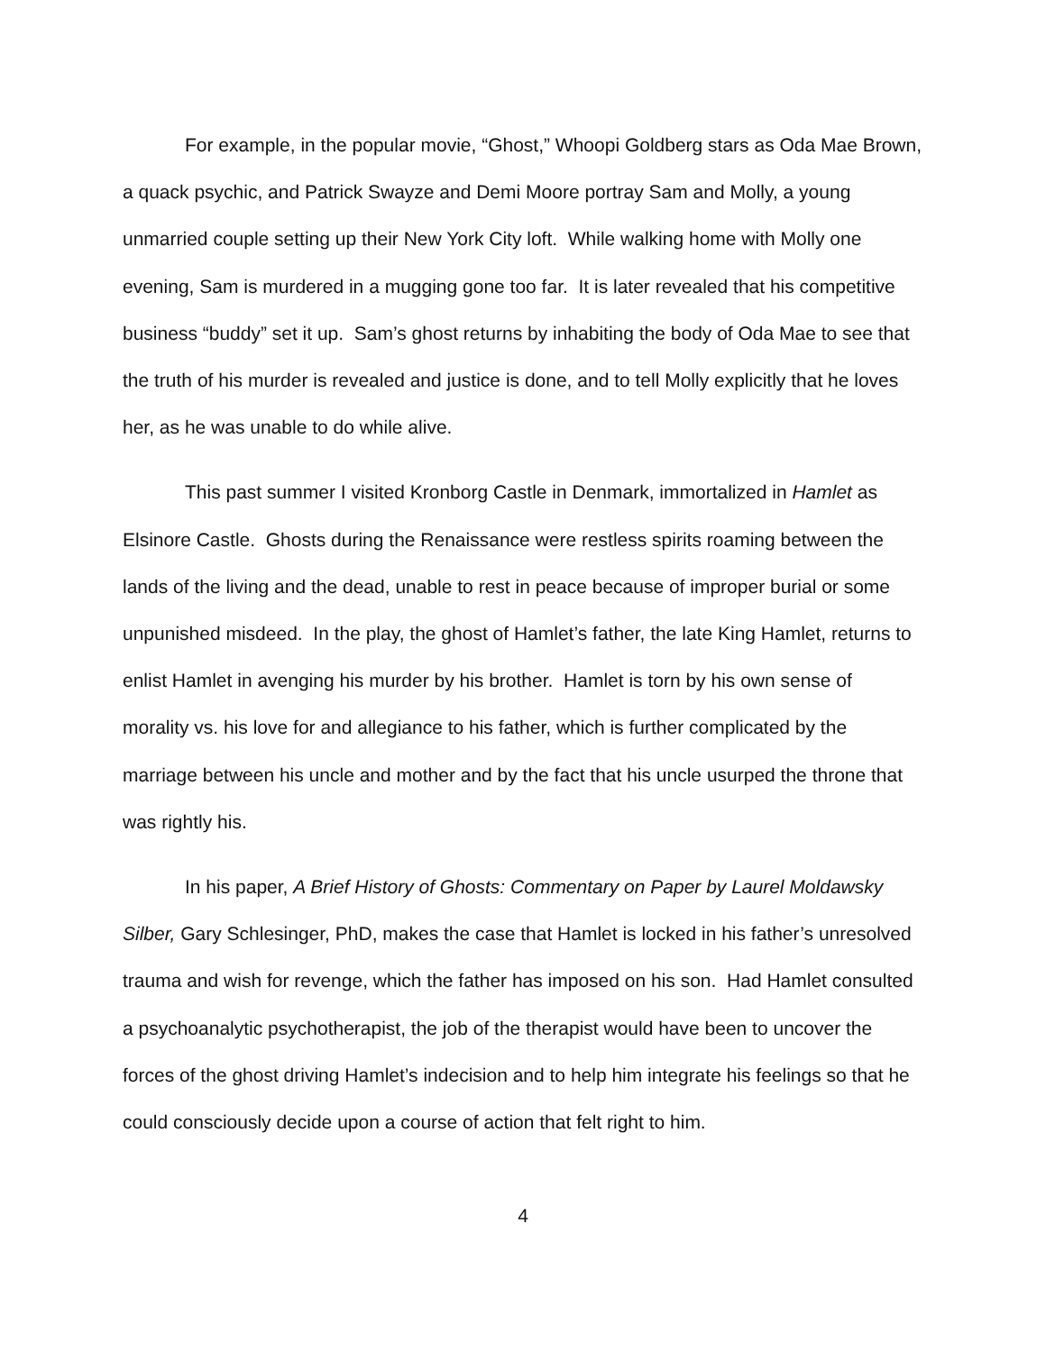For example, in the popular movie, “Ghost,” Whoopi Goldberg stars as Oda Mae Brown, a quack psychic, and Patrick Swayze and Demi Moore portray Sam and Molly, a young unmarried couple setting up their New York City loft. While walking home with Molly one evening, Sam is murdered in a mugging gone too far. It is later revealed that his competitive business “buddy” set it up. Sam’s ghost returns by inhabiting the body of Oda Mae to see that the truth of his murder is revealed and justice is done, and to tell Molly explicitly that he loves her, as he was unable to do while alive.
This past summer I visited Kronborg Castle in Denmark, immortalized in Hamlet as Elsinore Castle. Ghosts during the Renaissance were restless spirits roaming between the lands of the living and the dead, unable to rest in peace because of improper burial or some unpunished misdeed. In the play, the ghost of Hamlet’s father, the late King Hamlet, returns to enlist Hamlet in avenging his murder by his brother. Hamlet is torn by his own sense of morality vs. his love for and allegiance to his father, which is further complicated by the marriage between his uncle and mother and by the fact that his uncle usurped the throne that was rightly his.
In his paper, A Brief History of Ghosts: Commentary on Paper by Laurel Moldawsky Silber, Gary Schlesinger, PhD, makes the case that Hamlet is locked in his father’s unresolved trauma and wish for revenge, which the father has imposed on his son. Had Hamlet consulted a psychoanalytic psychotherapist, the job of the therapist would have been to uncover the forces of the ghost driving Hamlet’s indecision and to help him integrate his feelings so that he could consciously decide upon a course of action that felt right to him.
4